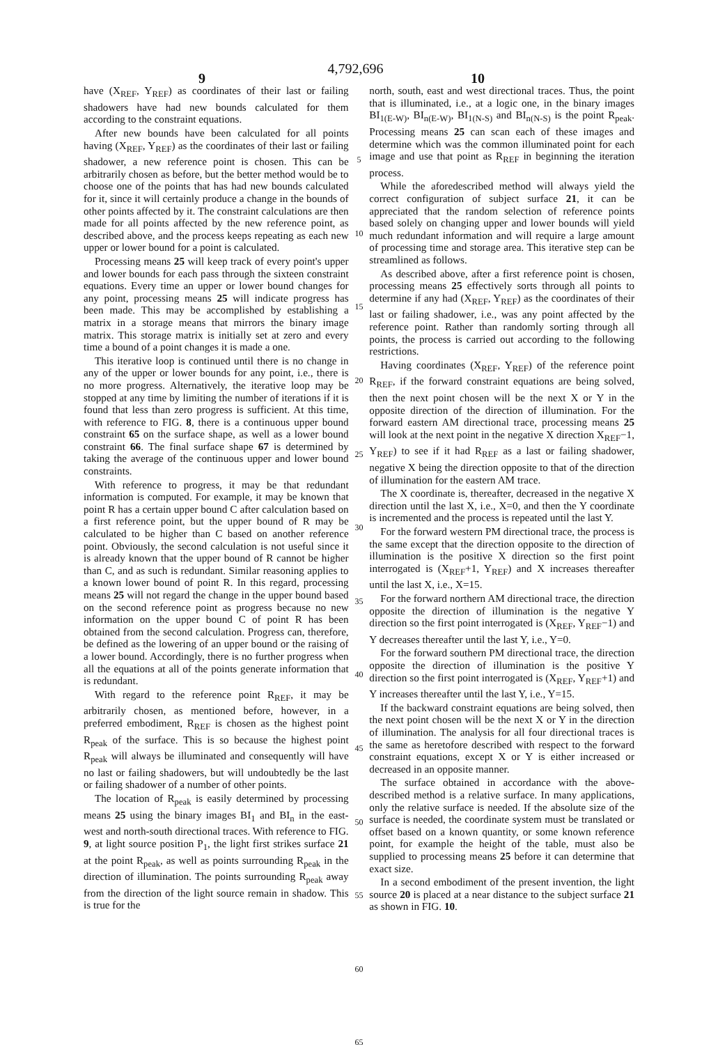4,792,696
9 10
have (X<sub>REF</sub>, Y<sub>REF</sub>) as coordinates of their last or failing shadowers have had new bounds calculated for them according to the constraint equations.
After new bounds have been calculated for all points having (X<sub>REF</sub>, Y<sub>REF</sub>) as the coordinates of their last or failing shadower, a new reference point is chosen. This can be arbitrarily chosen as before, but the better method would be to choose one of the points that has had new bounds calculated for it, since it will certainly produce a change in the bounds of other points affected by it. The constraint calculations are then made for all points affected by the new reference point, as described above, and the process keeps repeating as each new upper or lower bound for a point is calculated.
Processing means 25 will keep track of every point's upper and lower bounds for each pass through the sixteen constraint equations. Every time an upper or lower bound changes for any point, processing means 25 will indicate progress has been made. This may be accomplished by establishing a matrix in a storage means that mirrors the binary image matrix. This storage matrix is initially set at zero and every time a bound of a point changes it is made a one.
This iterative loop is continued until there is no change in any of the upper or lower bounds for any point, i.e., there is no more progress. Alternatively, the iterative loop may be stopped at any time by limiting the number of iterations if it is found that less than zero progress is sufficient. At this time, with reference to FIG. 8, there is a continuous upper bound constraint 65 on the surface shape, as well as a lower bound constraint 66. The final surface shape 67 is determined by taking the average of the continuous upper and lower bound constraints.
With reference to progress, it may be that redundant information is computed. For example, it may be known that point R has a certain upper bound C after calculation based on a first reference point, but the upper bound of R may be calculated to be higher than C based on another reference point. Obviously, the second calculation is not useful since it is already known that the upper bound of R cannot be higher than C, and as such is redundant. Similar reasoning applies to a known lower bound of point R. In this regard, processing means 25 will not regard the change in the upper bound based on the second reference point as progress because no new information on the upper bound C of point R has been obtained from the second calculation. Progress can, therefore, be defined as the lowering of an upper bound or the raising of a lower bound. Accordingly, there is no further progress when all the equations at all of the points generate information that is redundant.
With regard to the reference point R<sub>REF</sub>, it may be arbitrarily chosen, as mentioned before, however, in a preferred embodiment, R<sub>REF</sub> is chosen as the highest point R<sub>peak</sub> of the surface. This is so because the highest point R<sub>peak</sub> will always be illuminated and consequently will have no last or failing shadowers, but will undoubtedly be the last or failing shadower of a number of other points.
The location of R<sub>peak</sub> is easily determined by processing means 25 using the binary images BI<sub>1</sub> and BI<sub>n</sub> in the east-west and north-south directional traces. With reference to FIG. 9, at light source position P<sub>1</sub>, the light first strikes surface 21 at the point R<sub>peak</sub>, as well as points surrounding R<sub>peak</sub> in the direction of illumination. The points surrounding R<sub>peak</sub> away from the direction of the light source remain in shadow. This is true for the
5 10 15 20 25 30 35 40 45 50 55 60 65
north, south, east and west directional traces. Thus, the point that is illuminated, i.e., at a logic one, in the binary images BI<sub>1(E-W)</sub>, BI<sub>n(E-W)</sub>, BI<sub>1(N-S)</sub> and BI<sub>n(N-S)</sub> is the point R<sub>peak</sub>. Processing means 25 can scan each of these images and determine which was the common illuminated point for each image and use that point as R<sub>REF</sub> in beginning the iteration process.
While the aforedescribed method will always yield the correct configuration of subject surface 21, it can be appreciated that the random selection of reference points based solely on changing upper and lower bounds will yield much redundant information and will require a large amount of processing time and storage area. This iterative step can be streamlined as follows.
As described above, after a first reference point is chosen, processing means 25 effectively sorts through all points to determine if any had (X<sub>REF</sub>, Y<sub>REF</sub>) as the coordinates of their last or failing shadower, i.e., was any point affected by the reference point. Rather than randomly sorting through all points, the process is carried out according to the following restrictions.
Having coordinates (X<sub>REF</sub>, Y<sub>REF</sub>) of the reference point R<sub>REF</sub>, if the forward constraint equations are being solved, then the next point chosen will be the next X or Y in the opposite direction of the direction of illumination. For the forward eastern AM directional trace, processing means 25 will look at the next point in the negative X direction X<sub>REF</sub>−1, Y<sub>REF</sub>) to see if it had R<sub>REF</sub> as a last or failing shadower, negative X being the direction opposite to that of the direction of illumination for the eastern AM trace.
The X coordinate is, thereafter, decreased in the negative X direction until the last X, i.e., X=0, and then the Y coordinate is incremented and the process is repeated until the last Y.
For the forward western PM directional trace, the process is the same except that the direction opposite to the direction of illumination is the positive X direction so the first point interrogated is (X<sub>REF</sub>+1, Y<sub>REF</sub>) and X increases thereafter until the last X, i.e., X=15.
For the forward northern AM directional trace, the direction opposite the direction of illumination is the negative Y direction so the first point interrogated is (X<sub>REF</sub>, Y<sub>REF</sub>−1) and Y decreases thereafter until the last Y, i.e., Y=0.
For the forward southern PM directional trace, the direction opposite the direction of illumination is the positive Y direction so the first point interrogated is (X<sub>REF</sub>, Y<sub>REF</sub>+1) and Y increases thereafter until the last Y, i.e., Y=15.
If the backward constraint equations are being solved, then the next point chosen will be the next X or Y in the direction of illumination. The analysis for all four directional traces is the same as heretofore described with respect to the forward constraint equations, except X or Y is either increased or decreased in an opposite manner.
The surface obtained in accordance with the above-described method is a relative surface. In many applications, only the relative surface is needed. If the absolute size of the surface is needed, the coordinate system must be translated or offset based on a known quantity, or some known reference point, for example the height of the table, must also be supplied to processing means 25 before it can determine that exact size.
In a second embodiment of the present invention, the light source 20 is placed at a near distance to the subject surface 21 as shown in FIG. 10.